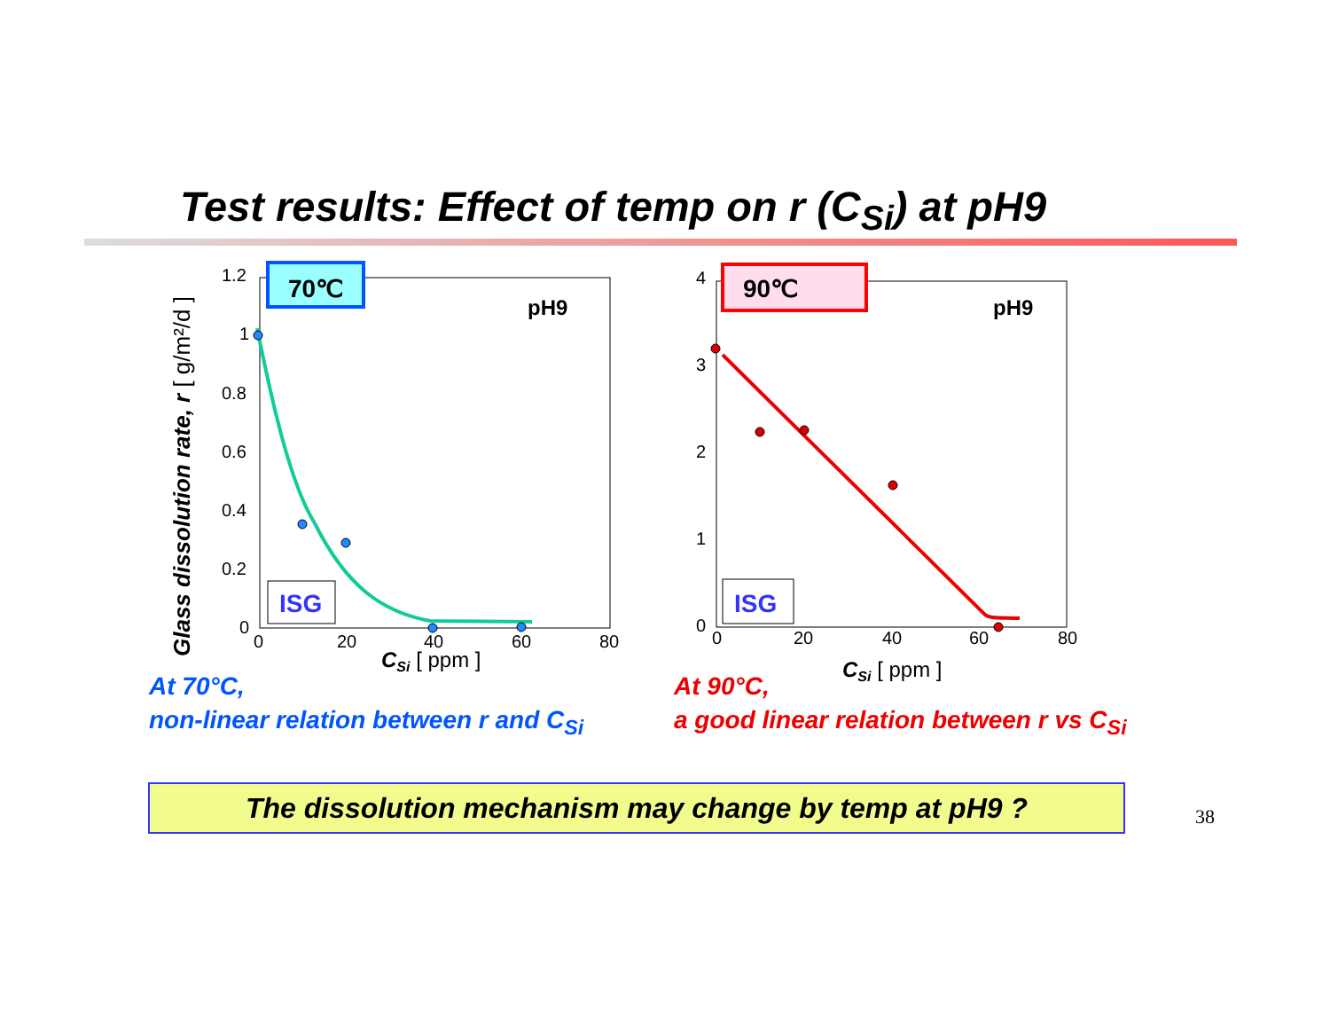Test results: Effect of temp on r (C<sub>Si</sub>) at pH9
70℃
pH9
ISG
1.2
1
0.8
0.6
0.4
0.2
0
0
20
40
60
80
CSi [ ppm ]
Glass dissolution rate, r [ g/m²/d ]
90℃
pH9
ISG
4
3
2
1
0
0
20
40
60
80
CSi [ ppm ]
At 70°C,
non-linear relation between r and C<sub>Si</sub>
At 90°C,
a good linear relation between r vs C<sub>Si</sub>
The dissolution mechanism may change by temp at pH9 ?
38